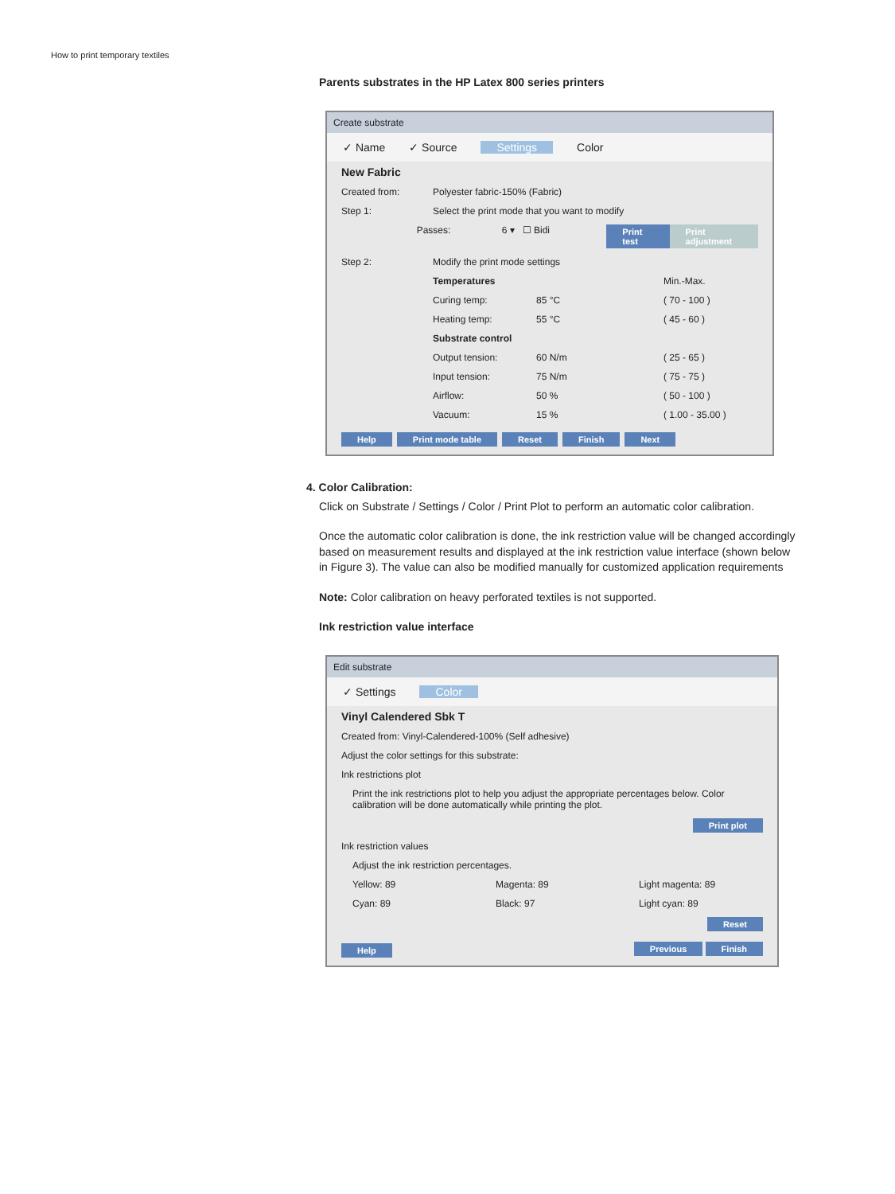How to print temporary textiles
Parents substrates in the HP Latex 800 series printers
Create substrate
✓ Name ✓ Source Settings Color
New Fabric
Created from: Polyester fabric-150% (Fabric)
Step 1: Select the print mode that you want to modify
Passes: 6 ▾ ☐ Bidi Print test Print adjustment
Step 2: Modify the print mode settings
Temperatures Min.-Max.
Curing temp: 85 °C ( 70 - 100 )
Heating temp: 55 °C ( 45 - 60 )
Substrate control
Output tension: 60 N/m ( 25 - 65 )
Input tension: 75 N/m ( 75 - 75 )
Airflow: 50 % ( 50 - 100 )
Vacuum: 15 % ( 1.00 - 35.00 )
Help Print mode table Reset Finish Next
4. Color Calibration:
Click on Substrate / Settings / Color / Print Plot to perform an automatic color calibration.
Once the automatic color calibration is done, the ink restriction value will be changed accordingly based on measurement results and displayed at the ink restriction value interface (shown below in Figure 3). The value can also be modified manually for customized application requirements
Note: Color calibration on heavy perforated textiles is not supported.
Ink restriction value interface
Edit substrate
✓ Settings Color
Vinyl Calendered Sbk T
Created from: Vinyl-Calendered-100% (Self adhesive)
Adjust the color settings for this substrate:
Ink restrictions plot
Print the ink restrictions plot to help you adjust the appropriate percentages below. Color calibration will be done automatically while printing the plot.
Print plot
Ink restriction values
Adjust the ink restriction percentages.
Yellow: 89 Magenta: 89 Light magenta: 89
Cyan: 89 Black: 97 Light cyan: 89
Reset
Help Previous Finish